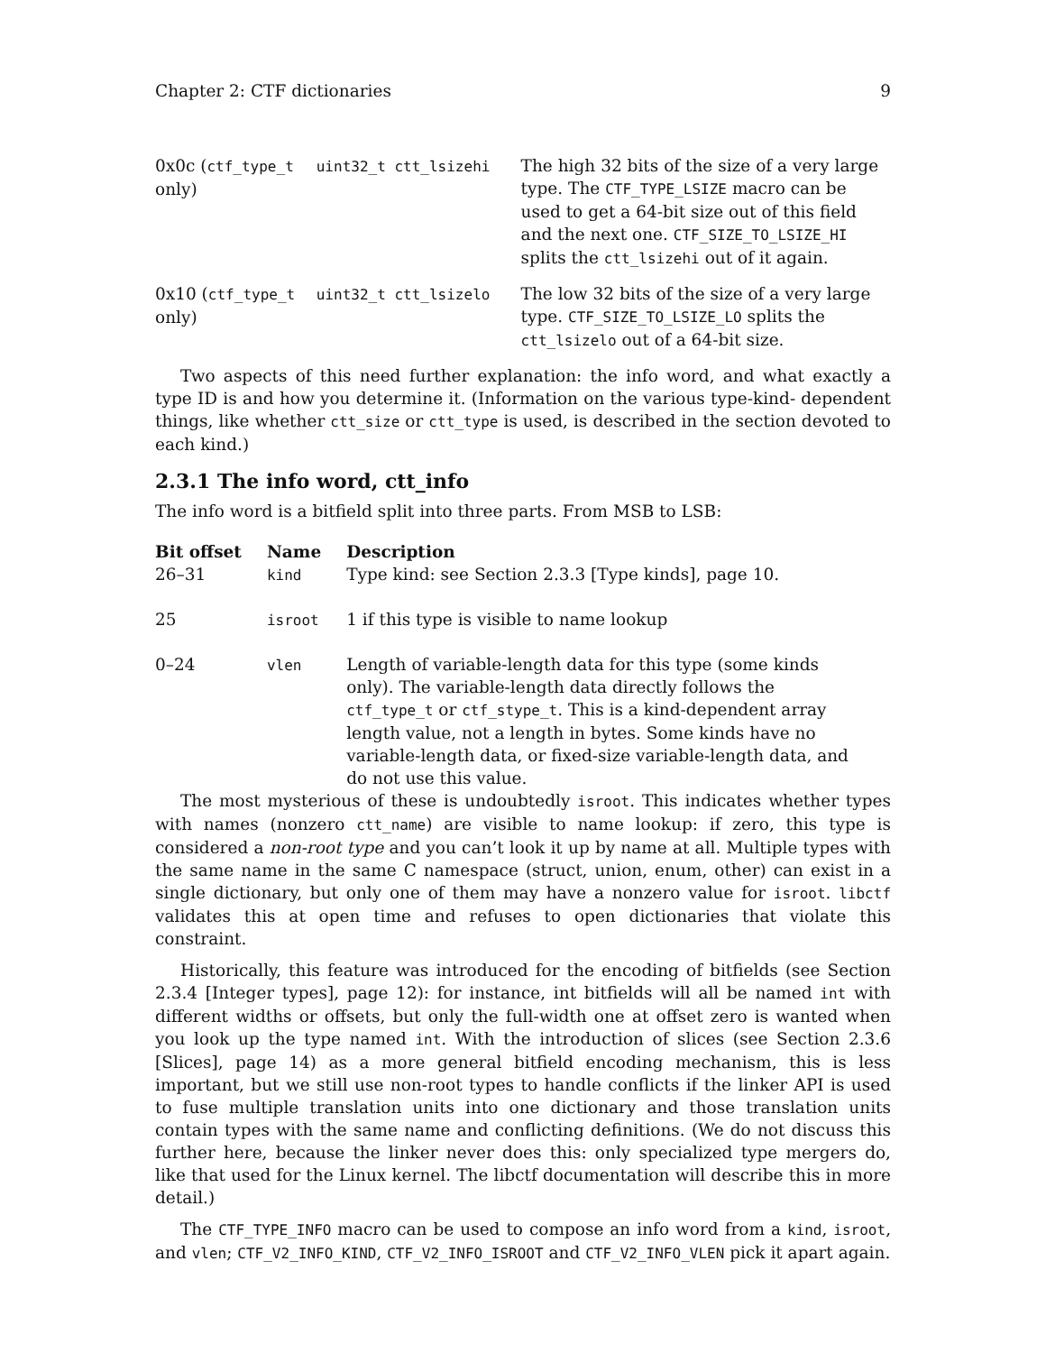Chapter 2: CTF dictionaries 9
| 0x0c ( ctf_type_t only) | uint32_t ctt_lsizehi | The high 32 bits of the size of a very large type. The CTF_TYPE_LSIZE macro can be used to get a 64-bit size out of this field and the next one. CTF_SIZE_TO_LSIZE_HI splits the ctt_lsizehi out of it again. |
| 0x10 ( ctf_type_t only) | uint32_t ctt_lsizelo | The low 32 bits of the size of a very large type. CTF_SIZE_TO_LSIZE_LO splits the ctt_lsizelo out of a 64-bit size. |
Two aspects of this need further explanation: the info word, and what exactly a type ID is and how you determine it. (Information on the various type-kind- dependent things, like whether ctt_size or ctt_type is used, is described in the section devoted to each kind.)
2.3.1 The info word, ctt_info
The info word is a bitfield split into three parts. From MSB to LSB:
| Bit offset | Name | Description |
| --- | --- | --- |
| 26–31 | kind | Type kind: see Section 2.3.3 [Type kinds], page 10. |
| 25 | isroot | 1 if this type is visible to name lookup |
| 0–24 | vlen | Length of variable-length data for this type (some kinds only). The variable-length data directly follows the ctf_type_t or ctf_stype_t . This is a kind-dependent array length value, not a length in bytes. Some kinds have no variable-length data, or fixed-size variable-length data, and do not use this value. |
The most mysterious of these is undoubtedly isroot. This indicates whether types with names (nonzero ctt_name) are visible to name lookup: if zero, this type is considered a non-root type and you can’t look it up by name at all. Multiple types with the same name in the same C namespace (struct, union, enum, other) can exist in a single dictionary, but only one of them may have a nonzero value for isroot. libctf validates this at open time and refuses to open dictionaries that violate this constraint.
Historically, this feature was introduced for the encoding of bitfields (see Section 2.3.4 [Integer types], page 12): for instance, int bitfields will all be named int with different widths or offsets, but only the full-width one at offset zero is wanted when you look up the type named int. With the introduction of slices (see Section 2.3.6 [Slices], page 14) as a more general bitfield encoding mechanism, this is less important, but we still use non-root types to handle conflicts if the linker API is used to fuse multiple translation units into one dictionary and those translation units contain types with the same name and conflicting definitions. (We do not discuss this further here, because the linker never does this: only specialized type mergers do, like that used for the Linux kernel. The libctf documentation will describe this in more detail.)
The CTF_TYPE_INFO macro can be used to compose an info word from a kind, isroot, and vlen; CTF_V2_INFO_KIND, CTF_V2_INFO_ISROOT and CTF_V2_INFO_VLEN pick it apart again.